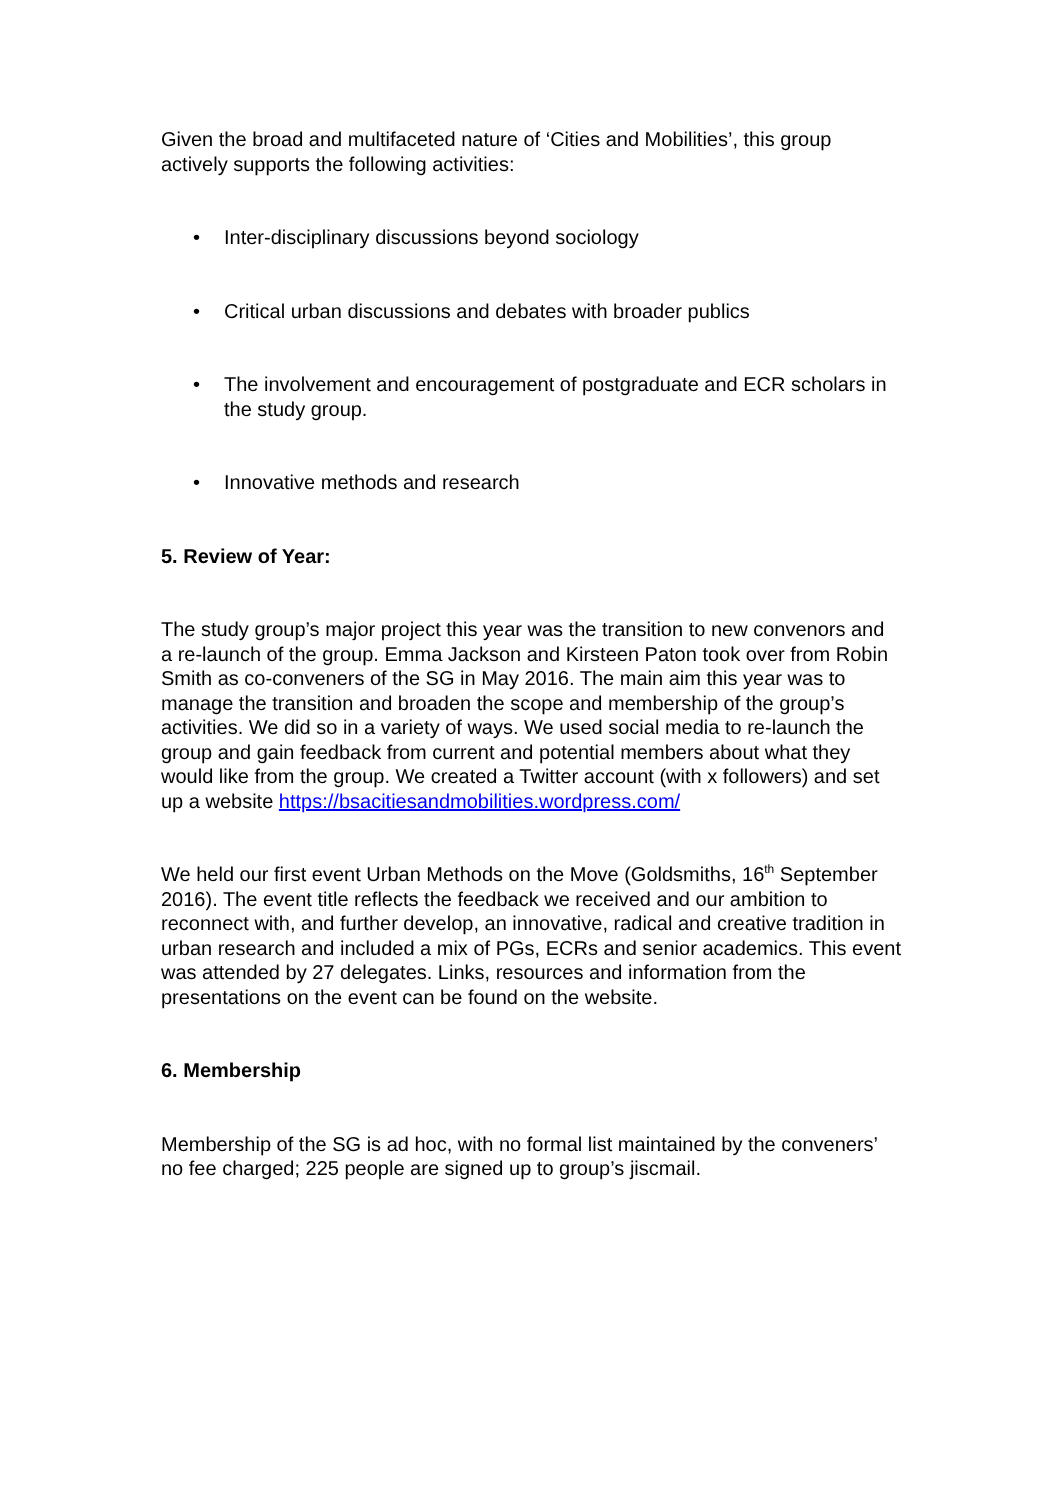Given the broad and multifaceted nature of ‘Cities and Mobilities’, this group actively supports the following activities:
• Inter-disciplinary discussions beyond sociology
• Critical urban discussions and debates with broader publics
• The involvement and encouragement of postgraduate and ECR scholars in the study group.
• Innovative methods and research
5. Review of Year:
The study group’s major project this year was the transition to new convenors and a re-launch of the group. Emma Jackson and Kirsteen Paton took over from Robin Smith as co-conveners of the SG in May 2016. The main aim this year was to manage the transition and broaden the scope and membership of the group’s activities. We did so in a variety of ways. We used social media to re-launch the group and gain feedback from current and potential members about what they would like from the group. We created a Twitter account (with x followers) and set up a website https://bsacitiesandmobilities.wordpress.com/
We held our first event Urban Methods on the Move (Goldsmiths, 16<sup>th</sup> September 2016). The event title reflects the feedback we received and our ambition to reconnect with, and further develop, an innovative, radical and creative tradition in urban research and included a mix of PGs, ECRs and senior academics. This event was attended by 27 delegates. Links, resources and information from the presentations on the event can be found on the website.
6. Membership
Membership of the SG is ad hoc, with no formal list maintained by the conveners’ no fee charged; 225 people are signed up to group’s jiscmail.